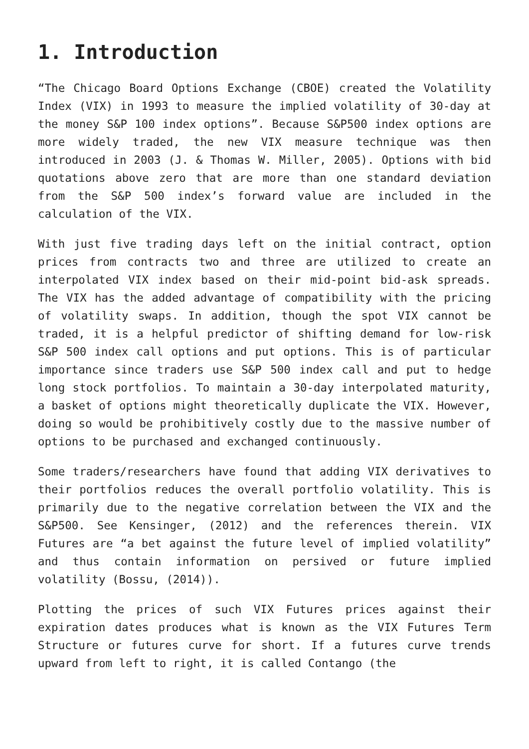1. Introduction
“The Chicago Board Options Exchange (CBOE) created the Volatility Index (VIX) in 1993 to measure the implied volatility of 30-day at the money S&P 100 index options”. Because S&P500 index options are more widely traded, the new VIX measure technique was then introduced in 2003 (J. & Thomas W. Miller, 2005). Options with bid quotations above zero that are more than one standard deviation from the S&P 500 index’s forward value are included in the calculation of the VIX.
With just five trading days left on the initial contract, option prices from contracts two and three are utilized to create an interpolated VIX index based on their mid-point bid-ask spreads. The VIX has the added advantage of compatibility with the pricing of volatility swaps. In addition, though the spot VIX cannot be traded, it is a helpful predictor of shifting demand for low-risk S&P 500 index call options and put options. This is of particular importance since traders use S&P 500 index call and put to hedge long stock portfolios. To maintain a 30-day interpolated maturity, a basket of options might theoretically duplicate the VIX. However, doing so would be prohibitively costly due to the massive number of options to be purchased and exchanged continuously.
Some traders/researchers have found that adding VIX derivatives to their portfolios reduces the overall portfolio volatility. This is primarily due to the negative correlation between the VIX and the S&P500. See Kensinger, (2012) and the references therein. VIX Futures are “a bet against the future level of implied volatility” and thus contain information on persived or future implied volatility (Bossu, (2014)).
Plotting the prices of such VIX Futures prices against their expiration dates produces what is known as the VIX Futures Term Structure or futures curve for short. If a futures curve trends upward from left to right, it is called Contango (the